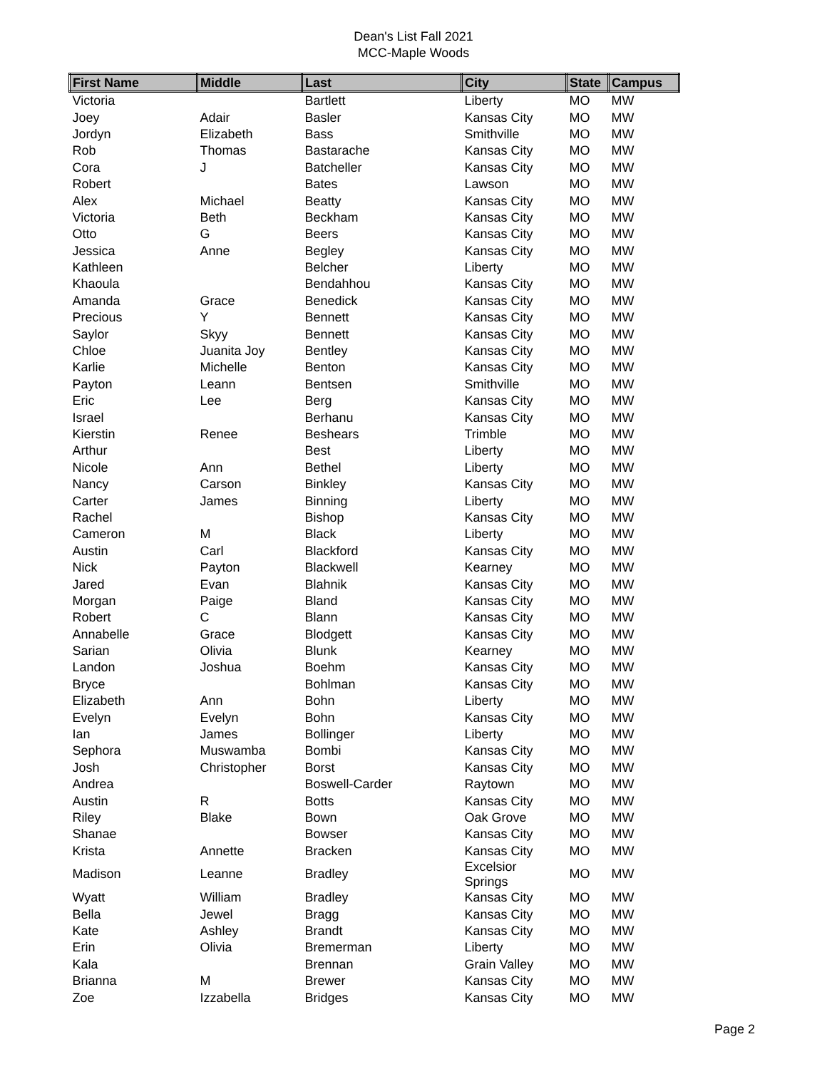Dean's List Fall 2021
MCC-Maple Woods
| First Name | Middle | Last | City | State | Campus |
| --- | --- | --- | --- | --- | --- |
| Victoria | | Bartlett | Liberty | MO | MW |
| Joey | Adair | Basler | Kansas City | MO | MW |
| Jordyn | Elizabeth | Bass | Smithville | MO | MW |
| Rob | Thomas | Bastarache | Kansas City | MO | MW |
| Cora | J | Batcheller | Kansas City | MO | MW |
| Robert | | Bates | Lawson | MO | MW |
| Alex | Michael | Beatty | Kansas City | MO | MW |
| Victoria | Beth | Beckham | Kansas City | MO | MW |
| Otto | G | Beers | Kansas City | MO | MW |
| Jessica | Anne | Begley | Kansas City | MO | MW |
| Kathleen | | Belcher | Liberty | MO | MW |
| Khaoula | | Bendahhou | Kansas City | MO | MW |
| Amanda | Grace | Benedick | Kansas City | MO | MW |
| Precious | Y | Bennett | Kansas City | MO | MW |
| Saylor | Skyy | Bennett | Kansas City | MO | MW |
| Chloe | Juanita Joy | Bentley | Kansas City | MO | MW |
| Karlie | Michelle | Benton | Kansas City | MO | MW |
| Payton | Leann | Bentsen | Smithville | MO | MW |
| Eric | Lee | Berg | Kansas City | MO | MW |
| Israel | | Berhanu | Kansas City | MO | MW |
| Kierstin | Renee | Beshears | Trimble | MO | MW |
| Arthur | | Best | Liberty | MO | MW |
| Nicole | Ann | Bethel | Liberty | MO | MW |
| Nancy | Carson | Binkley | Kansas City | MO | MW |
| Carter | James | Binning | Liberty | MO | MW |
| Rachel | | Bishop | Kansas City | MO | MW |
| Cameron | M | Black | Liberty | MO | MW |
| Austin | Carl | Blackford | Kansas City | MO | MW |
| Nick | Payton | Blackwell | Kearney | MO | MW |
| Jared | Evan | Blahnik | Kansas City | MO | MW |
| Morgan | Paige | Bland | Kansas City | MO | MW |
| Robert | C | Blann | Kansas City | MO | MW |
| Annabelle | Grace | Blodgett | Kansas City | MO | MW |
| Sarian | Olivia | Blunk | Kearney | MO | MW |
| Landon | Joshua | Boehm | Kansas City | MO | MW |
| Bryce | | Bohlman | Kansas City | MO | MW |
| Elizabeth | Ann | Bohn | Liberty | MO | MW |
| Evelyn | Evelyn | Bohn | Kansas City | MO | MW |
| Ian | James | Bollinger | Liberty | MO | MW |
| Sephora | Muswamba | Bombi | Kansas City | MO | MW |
| Josh | Christopher | Borst | Kansas City | MO | MW |
| Andrea | | Boswell-Carder | Raytown | MO | MW |
| Austin | R | Botts | Kansas City | MO | MW |
| Riley | Blake | Bown | Oak Grove | MO | MW |
| Shanae | | Bowser | Kansas City | MO | MW |
| Krista | Annette | Bracken | Kansas City | MO | MW |
| Madison | Leanne | Bradley | Excelsior Springs | MO | MW |
| Wyatt | William | Bradley | Kansas City | MO | MW |
| Bella | Jewel | Bragg | Kansas City | MO | MW |
| Kate | Ashley | Brandt | Kansas City | MO | MW |
| Erin | Olivia | Bremerman | Liberty | MO | MW |
| Kala | | Brennan | Grain Valley | MO | MW |
| Brianna | M | Brewer | Kansas City | MO | MW |
| Zoe | Izzabella | Bridges | Kansas City | MO | MW |
Page 2